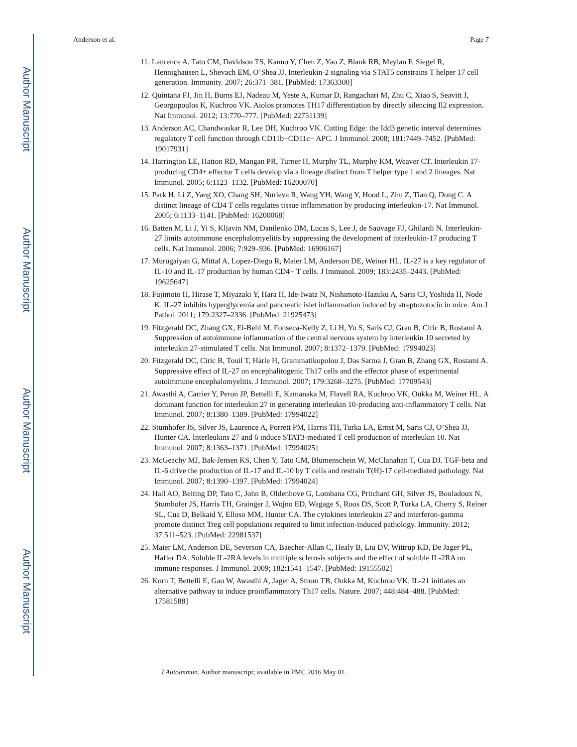Author Manuscript
Author Manuscript
Author Manuscript
Author Manuscript
Anderson et al. Page 7
11. Laurence A, Tato CM, Davidson TS, Kanno Y, Chen Z, Yao Z, Blank RB, Meylan F, Siegel R, Hennighausen L, Shevach EM, O’Shea JJ. Interleukin-2 signaling via STAT5 constrains T helper 17 cell generation. Immunity. 2007; 26:371–381. [PubMed: 17363300]
12. Quintana FJ, Jin H, Burns EJ, Nadeau M, Yeste A, Kumar D, Rangachari M, Zhu C, Xiao S, Seavitt J, Georgopoulos K, Kuchroo VK. Aiolos promotes TH17 differentiation by directly silencing Il2 expression. Nat Immunol. 2012; 13:770–777. [PubMed: 22751139]
13. Anderson AC, Chandwaskar R, Lee DH, Kuchroo VK. Cutting Edge: the Idd3 genetic interval determines regulatory T cell function through CD11b+CD11c− APC. J Immunol. 2008; 181:7449–7452. [PubMed: 19017931]
14. Harrington LE, Hatton RD, Mangan PR, Turner H, Murphy TL, Murphy KM, Weaver CT. Interleukin 17-producing CD4+ effector T cells develop via a lineage distinct from T helper type 1 and 2 lineages. Nat Immunol. 2005; 6:1123–1132. [PubMed: 16200070]
15. Park H, Li Z, Yang XO, Chang SH, Nurieva R, Wang YH, Wang Y, Hood L, Zhu Z, Tian Q, Dong C. A distinct lineage of CD4 T cells regulates tissue inflammation by producing interleukin-17. Nat Immunol. 2005; 6:1133–1141. [PubMed: 16200068]
16. Batten M, Li J, Yi S, Kljavin NM, Danilenko DM, Lucas S, Lee J, de Sauvage FJ, Ghilardi N. Interleukin-27 limits autoimmune encephalomyelitis by suppressing the development of interleukin-17 producing T cells. Nat Immunol. 2006; 7:929–936. [PubMed: 16906167]
17. Murugaiyan G, Mittal A, Lopez-Diego R, Maier LM, Anderson DE, Weiner HL. IL-27 is a key regulator of IL-10 and IL-17 production by human CD4+ T cells. J Immunol. 2009; 183:2435–2443. [PubMed: 19625647]
18. Fujimoto H, Hirase T, Miyazaki Y, Hara H, Ide-Iwata N, Nishimoto-Hazuku A, Saris CJ, Yoshida H, Node K. IL-27 inhibits hyperglycemia and pancreatic islet inflammation induced by streptozotocin in mice. Am J Pathol. 2011; 179:2327–2336. [PubMed: 21925473]
19. Fitzgerald DC, Zhang GX, El-Behi M, Fonseca-Kelly Z, Li H, Yu S, Saris CJ, Gran B, Ciric B, Rostami A. Suppression of autoimmune inflammation of the central nervous system by interleukin 10 secreted by interleukin 27-stimulated T cells. Nat Immunol. 2007; 8:1372–1379. [PubMed: 17994023]
20. Fitzgerald DC, Ciric B, Touil T, Harle H, Grammatikopolou J, Das Sarma J, Gran B, Zhang GX, Rostami A. Suppressive effect of IL-27 on encephalitogenic Th17 cells and the effector phase of experimental autoimmune encephalomyelitis. J Immunol. 2007; 179:3268–3275. [PubMed: 17709543]
21. Awasthi A, Carrier Y, Peron JP, Bettelli E, Kamanaka M, Flavell RA, Kuchroo VK, Oukka M, Weiner HL. A dominant function for interleukin 27 in generating interleukin 10-producing anti-inflammatory T cells. Nat Immunol. 2007; 8:1380–1389. [PubMed: 17994022]
22. Stumhofer JS, Silver JS, Laurence A, Porrett PM, Harris TH, Turka LA, Ernst M, Saris CJ, O’Shea JJ, Hunter CA. Interleukins 27 and 6 induce STAT3-mediated T cell production of interleukin 10. Nat Immunol. 2007; 8:1363–1371. [PubMed: 17994025]
23. McGeachy MJ, Bak-Jensen KS, Chen Y, Tato CM, Blumenschein W, McClanahan T, Cua DJ. TGF-beta and IL-6 drive the production of IL-17 and IL-10 by T cells and restrain T(H)-17 cell-mediated pathology. Nat Immunol. 2007; 8:1390–1397. [PubMed: 17994024]
24. Hall AO, Beiting DP, Tato C, John B, Oldenhove G, Lombana CG, Pritchard GH, Silver JS, Bouladoux N, Stumhofer JS, Harris TH, Grainger J, Wojno ED, Wagage S, Roos DS, Scott P, Turka LA, Cherry S, Reiner SL, Cua D, Belkaid Y, Elloso MM, Hunter CA. The cytokines interleukin 27 and interferon-gamma promote distinct Treg cell populations required to limit infection-induced pathology. Immunity. 2012; 37:511–523. [PubMed: 22981537]
25. Maier LM, Anderson DE, Severson CA, Baecher-Allan C, Healy B, Liu DV, Wittrup KD, De Jager PL, Hafler DA. Soluble IL-2RA levels in multiple sclerosis subjects and the effect of soluble IL-2RA on immune responses. J Immunol. 2009; 182:1541–1547. [PubMed: 19155502]
26. Korn T, Bettelli E, Gao W, Awasthi A, Jager A, Strom TB, Oukka M, Kuchroo VK. IL-21 initiates an alternative pathway to induce proinflammatory Th17 cells. Nature. 2007; 448:484–488. [PubMed: 17581588]
J Autoimmun. Author manuscript; available in PMC 2016 May 01.